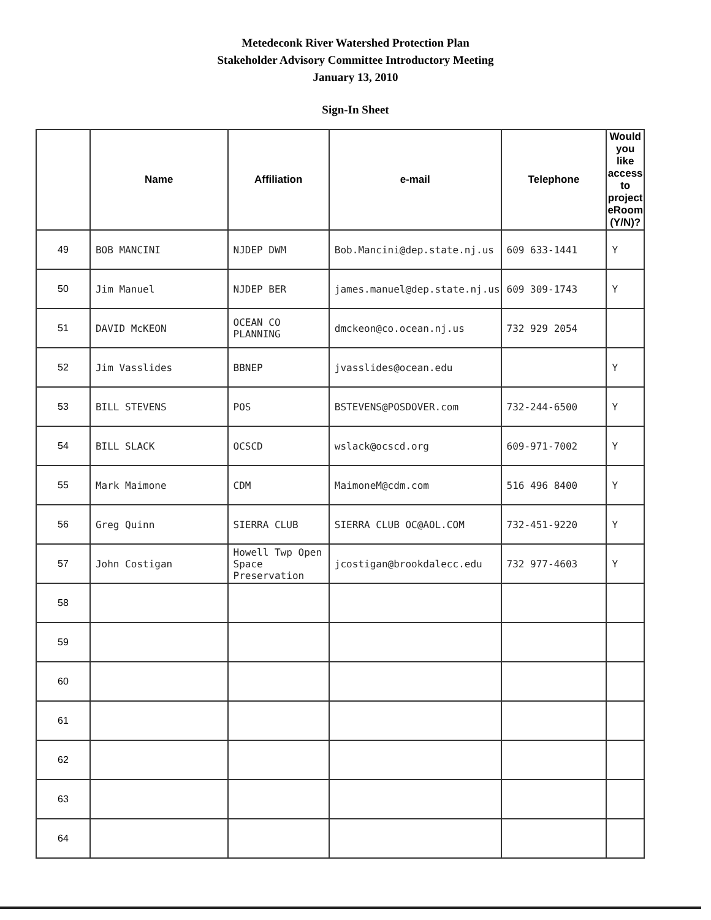Metedeconk River Watershed Protection Plan
Stakeholder Advisory Committee Introductory Meeting
January 13, 2010
Sign-In Sheet
| | Name | Affiliation | e-mail | Telephone | Would you like access to project eRoom (Y/N)? |
| --- | --- | --- | --- | --- | --- |
| 49 | BOB MANCINI | NJDEP DWM | Bob.Mancini@dep.state.nj.us | 609 633-1441 | Y |
| 50 | Jim Manuel | NJDEP BER | james.manuel@dep.state.nj.us | 609 309-1743 | Y |
| 51 | DAVID McKEON | OCEAN CO PLANNING | dmckeon@co.ocean.nj.us | 732 929 2054 | |
| 52 | Jim Vasslides | BBNEP | jvasslides@ocean.edu | | Y |
| 53 | BILL STEVENS | POS | BSTEVENS@POSDOVER.com | 732-244-6500 | Y |
| 54 | BILL SLACK | OCSCD | wslack@ocscd.org | 609-971-7002 | Y |
| 55 | Mark Maimone | CDM | MaimoneM@cdm.com | 516 496 8400 | Y |
| 56 | Greg Quinn | SIERRA CLUB | SIERRA CLUB OC@AOL.COM | 732-451-9220 | Y |
| 57 | John Costigan | Howell Twp Open Space Preservation | jcostigan@brookdalecc.edu | 732 977-4603 | Y |
| 58 | | | | | |
| 59 | | | | | |
| 60 | | | | | |
| 61 | | | | | |
| 62 | | | | | |
| 63 | | | | | |
| 64 | | | | | |